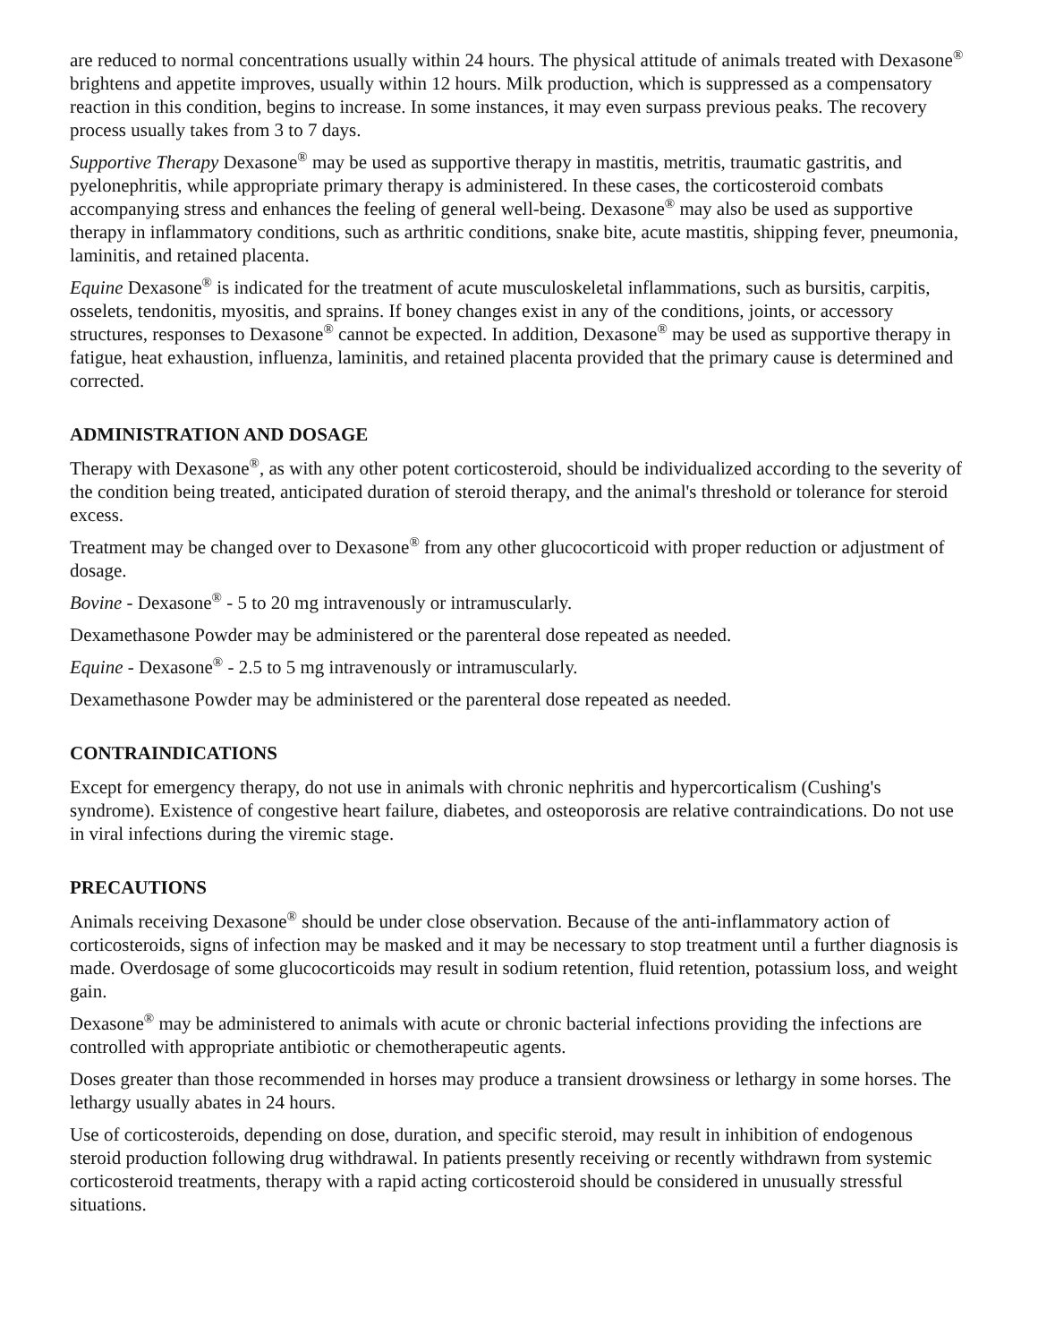are reduced to normal concentrations usually within 24 hours. The physical attitude of animals treated with Dexasone<sup>®</sup> brightens and appetite improves, usually within 12 hours. Milk production, which is suppressed as a compensatory reaction in this condition, begins to increase. In some instances, it may even surpass previous peaks. The recovery process usually takes from 3 to 7 days.
Supportive Therapy Dexasone<sup>®</sup> may be used as supportive therapy in mastitis, metritis, traumatic gastritis, and pyelonephritis, while appropriate primary therapy is administered. In these cases, the corticosteroid combats accompanying stress and enhances the feeling of general well-being. Dexasone<sup>®</sup> may also be used as supportive therapy in inflammatory conditions, such as arthritic conditions, snake bite, acute mastitis, shipping fever, pneumonia, laminitis, and retained placenta.
Equine Dexasone<sup>®</sup> is indicated for the treatment of acute musculoskeletal inflammations, such as bursitis, carpitis, osselets, tendonitis, myositis, and sprains. If boney changes exist in any of the conditions, joints, or accessory structures, responses to Dexasone<sup>®</sup> cannot be expected. In addition, Dexasone<sup>®</sup> may be used as supportive therapy in fatigue, heat exhaustion, influenza, laminitis, and retained placenta provided that the primary cause is determined and corrected.
ADMINISTRATION AND DOSAGE
Therapy with Dexasone<sup>®</sup>, as with any other potent corticosteroid, should be individualized according to the severity of the condition being treated, anticipated duration of steroid therapy, and the animal's threshold or tolerance for steroid excess.
Treatment may be changed over to Dexasone<sup>®</sup> from any other glucocorticoid with proper reduction or adjustment of dosage.
Bovine - Dexasone<sup>®</sup> - 5 to 20 mg intravenously or intramuscularly.
Dexamethasone Powder may be administered or the parenteral dose repeated as needed.
Equine - Dexasone<sup>®</sup> - 2.5 to 5 mg intravenously or intramuscularly.
Dexamethasone Powder may be administered or the parenteral dose repeated as needed.
CONTRAINDICATIONS
Except for emergency therapy, do not use in animals with chronic nephritis and hypercorticalism (Cushing's syndrome). Existence of congestive heart failure, diabetes, and osteoporosis are relative contraindications. Do not use in viral infections during the viremic stage.
PRECAUTIONS
Animals receiving Dexasone<sup>®</sup> should be under close observation. Because of the anti-inflammatory action of corticosteroids, signs of infection may be masked and it may be necessary to stop treatment until a further diagnosis is made. Overdosage of some glucocorticoids may result in sodium retention, fluid retention, potassium loss, and weight gain.
Dexasone<sup>®</sup> may be administered to animals with acute or chronic bacterial infections providing the infections are controlled with appropriate antibiotic or chemotherapeutic agents.
Doses greater than those recommended in horses may produce a transient drowsiness or lethargy in some horses. The lethargy usually abates in 24 hours.
Use of corticosteroids, depending on dose, duration, and specific steroid, may result in inhibition of endogenous steroid production following drug withdrawal. In patients presently receiving or recently withdrawn from systemic corticosteroid treatments, therapy with a rapid acting corticosteroid should be considered in unusually stressful situations.